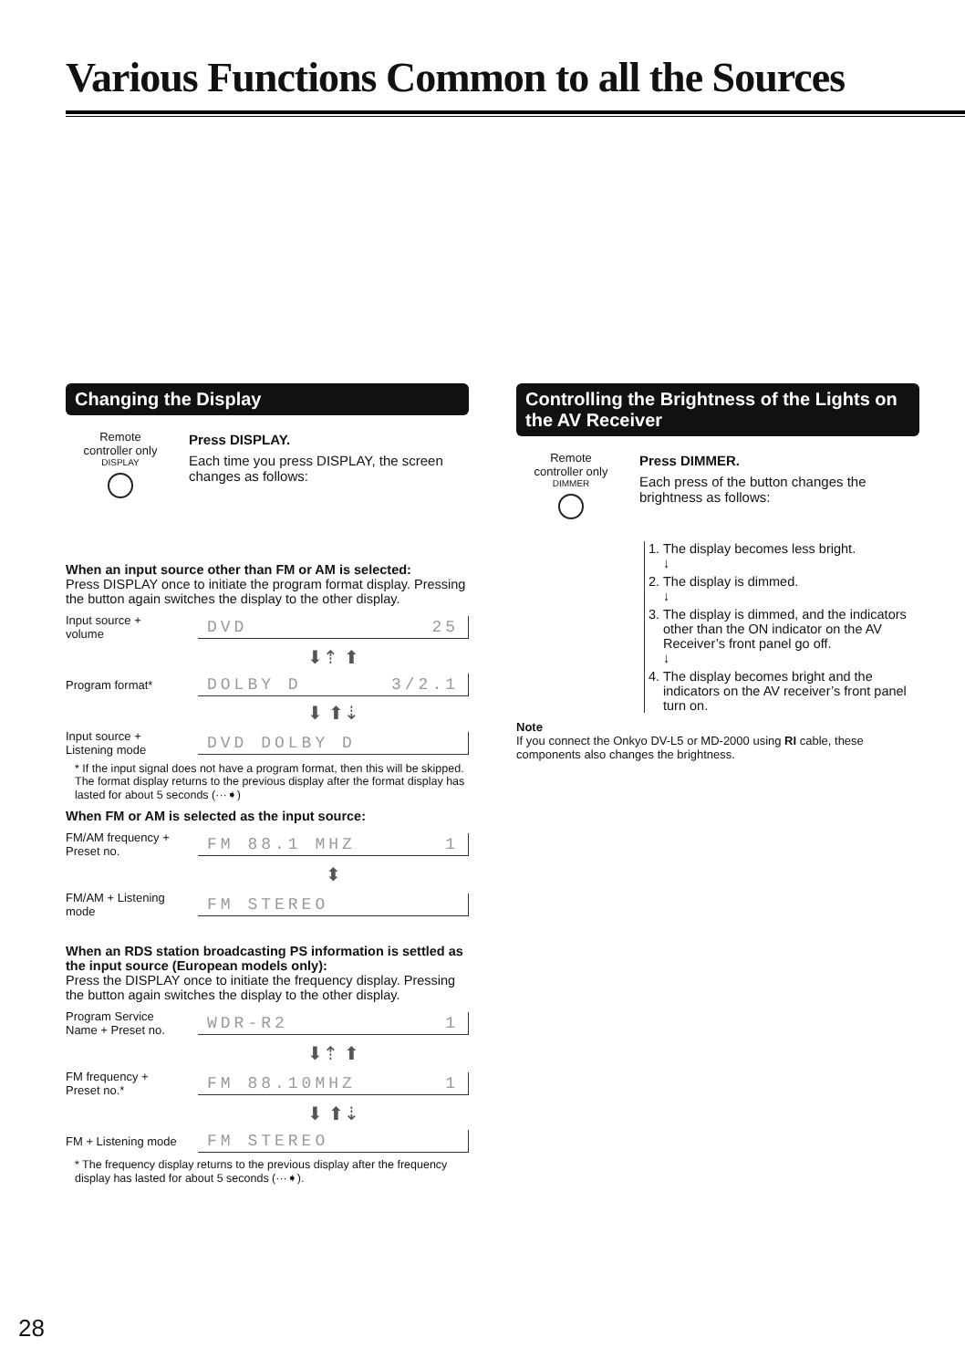Various Functions Common to all the Sources
Changing the Display
Remote
controller only
DISPLAY
Press DISPLAY.
Each time you press DISPLAY, the screen changes as follows:
When an input source other than FM or AM is selected:
Press DISPLAY once to initiate the program format display. Pressing the button again switches the display to the other display.
Input source +
volume DVD 25
⬇⇡ ⬆
Program format* DOLBY D 3/2.1
⬇ ⬆⇣
Input source +
Listening mode DVD DOLBY D
* If the input signal does not have a program format, then this will be skipped. The format display returns to the previous display after the format display has lasted for about 5 seconds (···➧)
When FM or AM is selected as the input source:
FM/AM frequency +
Preset no. FM 88.1 MHZ 1
⬍
FM/AM + Listening
mode FM STEREO
When an RDS station broadcasting PS information is settled as the input source (European models only):
Press the DISPLAY once to initiate the frequency display. Pressing the button again switches the display to the other display.
Program Service
Name + Preset no. WDR-R2 1
⬇⇡ ⬆
FM frequency +
Preset no.* FM 88.10MHZ 1
⬇ ⬆⇣
FM + Listening mode FM STEREO
* The frequency display returns to the previous display after the frequency display has lasted for about 5 seconds (···➧).
Controlling the Brightness of the Lights on the AV Receiver
Remote
controller only
DIMMER
Press DIMMER.
Each press of the button changes the brightness as follows:
1. The display becomes less bright.
↓
2. The display is dimmed.
↓
3. The display is dimmed, and the indicators other than the ON indicator on the AV Receiver’s front panel go off.
↓
4. The display becomes bright and the indicators on the AV receiver’s front panel turn on.
Note
If you connect the Onkyo DV-L5 or MD-2000 using RI cable, these components also changes the brightness.
28